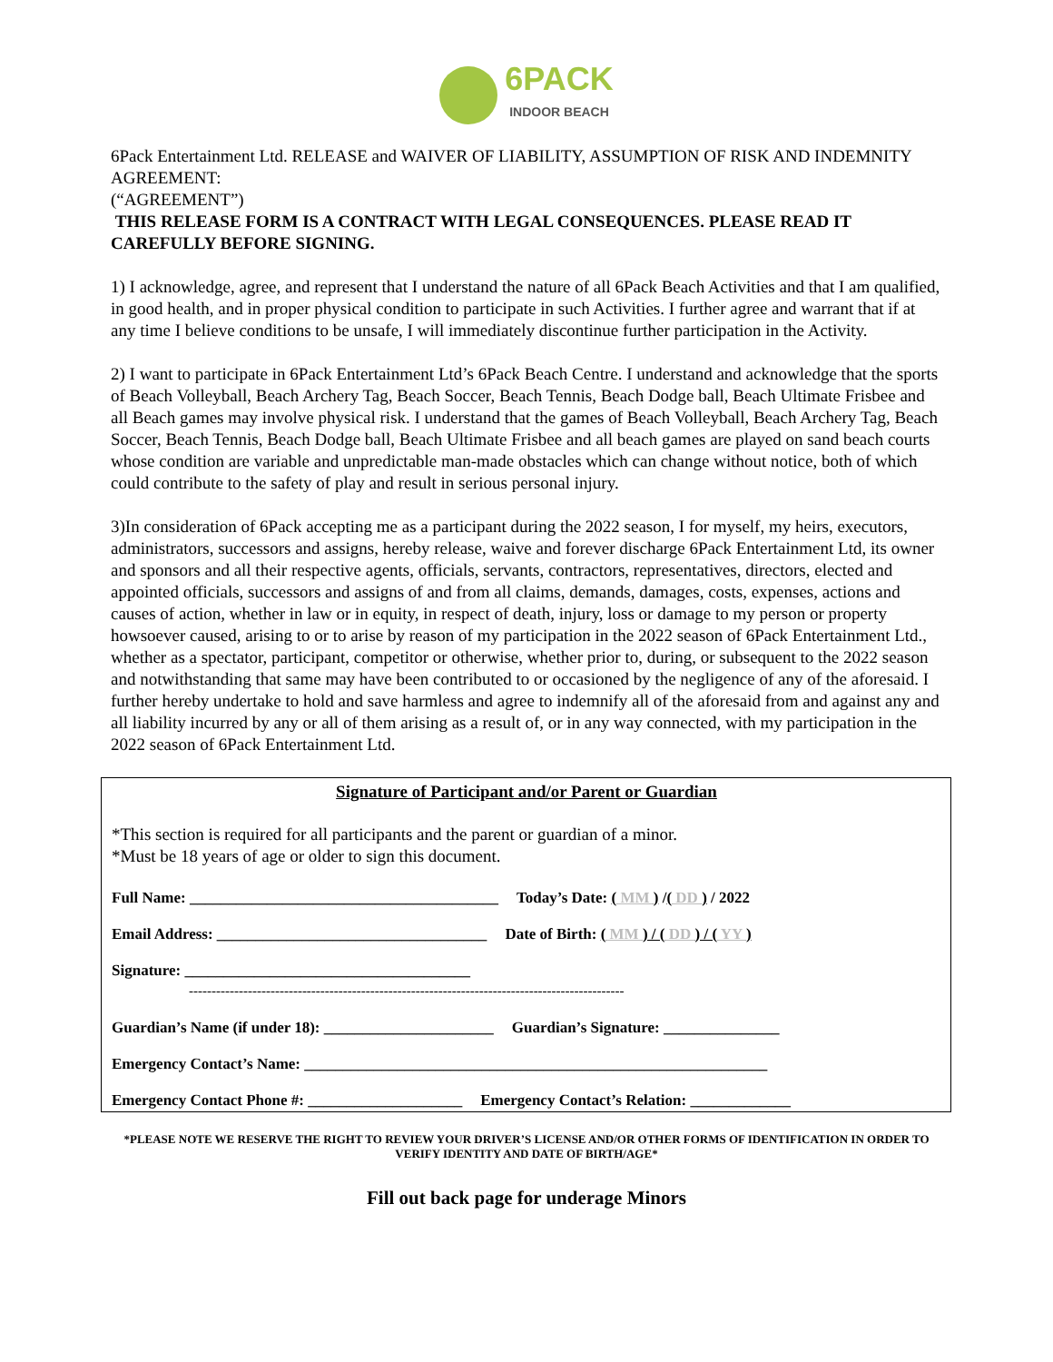6PACK
INDOOR BEACH
6Pack Entertainment Ltd. RELEASE and WAIVER OF LIABILITY, ASSUMPTION OF RISK AND INDEMNITY AGREEMENT:
(“AGREEMENT”)
THIS RELEASE FORM IS A CONTRACT WITH LEGAL CONSEQUENCES. PLEASE READ IT CAREFULLY BEFORE SIGNING.
1) I acknowledge, agree, and represent that I understand the nature of all 6Pack Beach Activities and that I am qualified, in good health, and in proper physical condition to participate in such Activities. I further agree and warrant that if at any time I believe conditions to be unsafe, I will immediately discontinue further participation in the Activity.
2) I want to participate in 6Pack Entertainment Ltd’s 6Pack Beach Centre. I understand and acknowledge that the sports of Beach Volleyball, Beach Archery Tag, Beach Soccer, Beach Tennis, Beach Dodge ball, Beach Ultimate Frisbee and all Beach games may involve physical risk. I understand that the games of Beach Volleyball, Beach Archery Tag, Beach Soccer, Beach Tennis, Beach Dodge ball, Beach Ultimate Frisbee and all beach games are played on sand beach courts whose condition are variable and unpredictable man-made obstacles which can change without notice, both of which could contribute to the safety of play and result in serious personal injury.
3)In consideration of 6Pack accepting me as a participant during the 2022 season, I for myself, my heirs, executors, administrators, successors and assigns, hereby release, waive and forever discharge 6Pack Entertainment Ltd, its owner and sponsors and all their respective agents, officials, servants, contractors, representatives, directors, elected and appointed officials, successors and assigns of and from all claims, demands, damages, costs, expenses, actions and causes of action, whether in law or in equity, in respect of death, injury, loss or damage to my person or property howsoever caused, arising to or to arise by reason of my participation in the 2022 season of 6Pack Entertainment Ltd., whether as a spectator, participant, competitor or otherwise, whether prior to, during, or subsequent to the 2022 season and notwithstanding that same may have been contributed to or occasioned by the negligence of any of the aforesaid. I further hereby undertake to hold and save harmless and agree to indemnify all of the aforesaid from and against any and all liability incurred by any or all of them arising as a result of, or in any way connected, with my participation in the 2022 season of 6Pack Entertainment Ltd.
Signature of Participant and/or Parent or Guardian
*This section is required for all participants and the parent or guardian of a minor.
*Must be 18 years of age or older to sign this document.
Full Name: ________________________________________ Today’s Date: ( MM ) /( DD ) / 2022
Email Address: ___________________________________ Date of Birth: ( MM ) / ( DD ) / ( YY )
Signature: _____________________________________
------------------------------------------------------------------------------------------------
Guardian’s Name (if under 18): ______________________ Guardian’s Signature: _______________
Emergency Contact’s Name: ____________________________________________________________
Emergency Contact Phone #: ____________________ Emergency Contact’s Relation: _____________
*PLEASE NOTE WE RESERVE THE RIGHT TO REVIEW YOUR DRIVER’S LICENSE AND/OR OTHER FORMS OF IDENTIFICATION IN ORDER TO VERIFY IDENTITY AND DATE OF BIRTH/AGE*
Fill out back page for underage Minors